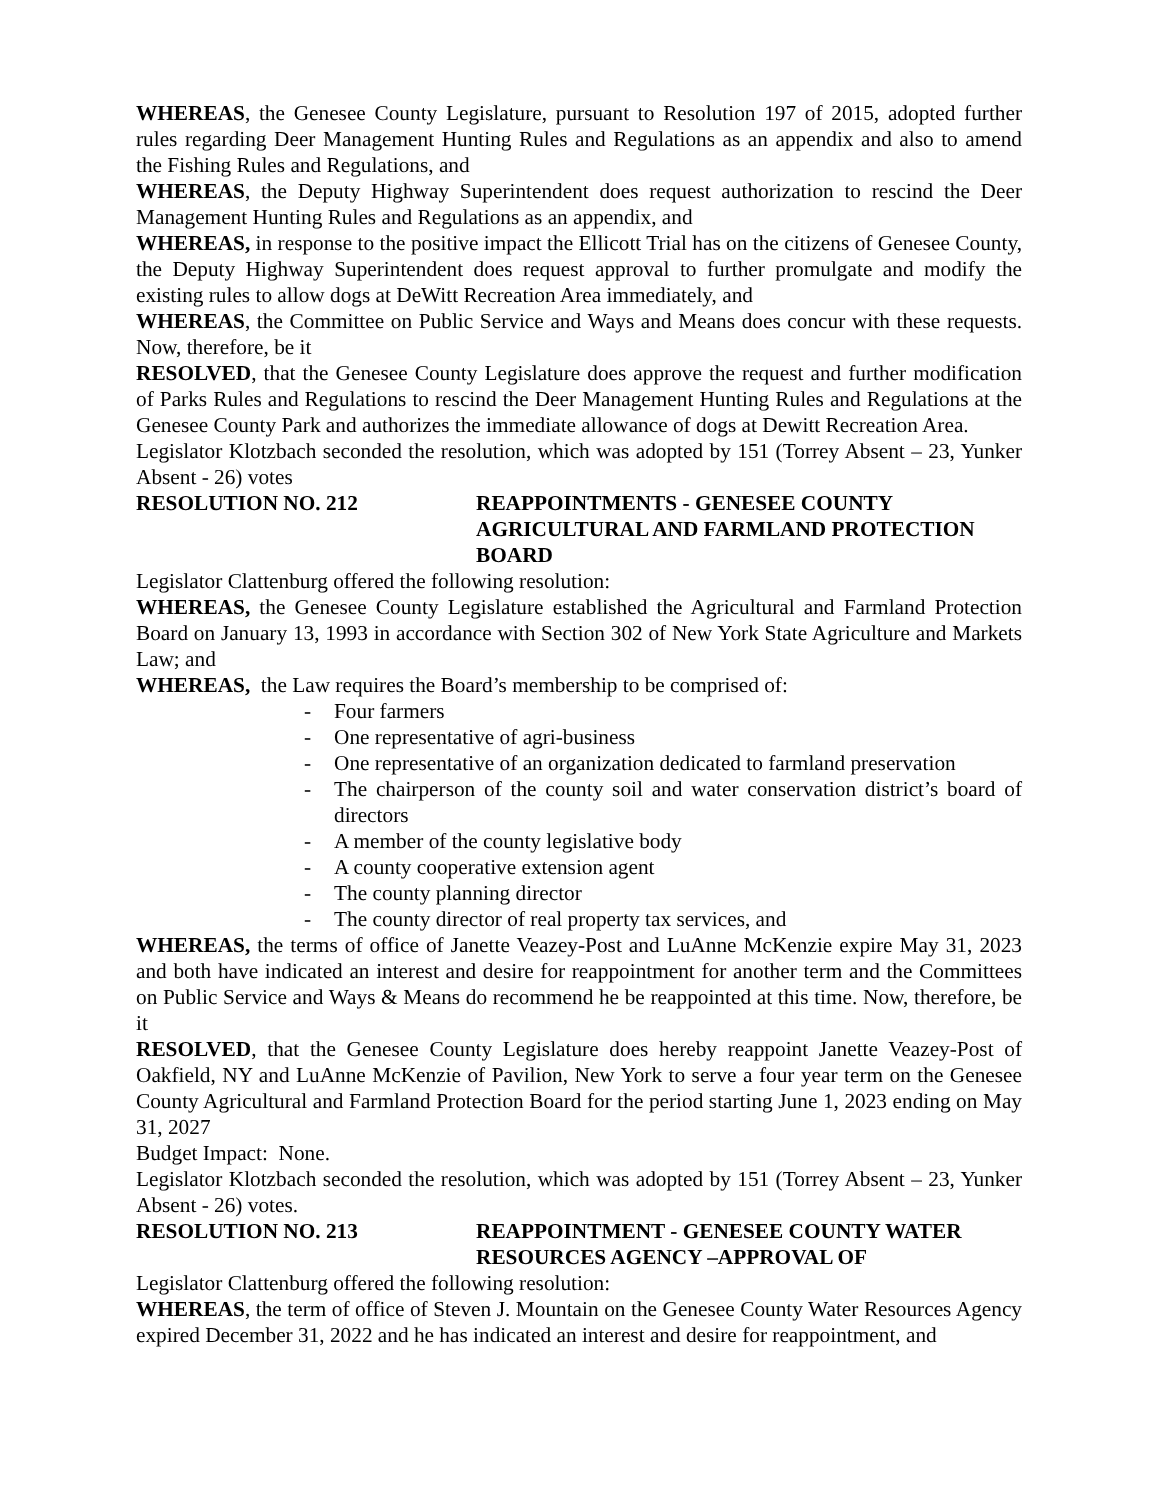WHEREAS, the Genesee County Legislature, pursuant to Resolution 197 of 2015, adopted further rules regarding Deer Management Hunting Rules and Regulations as an appendix and also to amend the Fishing Rules and Regulations, and
WHEREAS, the Deputy Highway Superintendent does request authorization to rescind the Deer Management Hunting Rules and Regulations as an appendix, and
WHEREAS, in response to the positive impact the Ellicott Trial has on the citizens of Genesee County, the Deputy Highway Superintendent does request approval to further promulgate and modify the existing rules to allow dogs at DeWitt Recreation Area immediately, and
WHEREAS, the Committee on Public Service and Ways and Means does concur with these requests. Now, therefore, be it
RESOLVED, that the Genesee County Legislature does approve the request and further modification of Parks Rules and Regulations to rescind the Deer Management Hunting Rules and Regulations at the Genesee County Park and authorizes the immediate allowance of dogs at Dewitt Recreation Area.
Legislator Klotzbach seconded the resolution, which was adopted by 151 (Torrey Absent – 23, Yunker Absent - 26) votes
RESOLUTION NO. 212 REAPPOINTMENTS - GENESEE COUNTY AGRICULTURAL AND FARMLAND PROTECTION BOARD
Legislator Clattenburg offered the following resolution:
WHEREAS, the Genesee County Legislature established the Agricultural and Farmland Protection Board on January 13, 1993 in accordance with Section 302 of New York State Agriculture and Markets Law; and
WHEREAS, the Law requires the Board’s membership to be comprised of:
- Four farmers
- One representative of agri-business
- One representative of an organization dedicated to farmland preservation
- The chairperson of the county soil and water conservation district’s board of directors
- A member of the county legislative body
- A county cooperative extension agent
- The county planning director
- The county director of real property tax services, and
WHEREAS, the terms of office of Janette Veazey-Post and LuAnne McKenzie expire May 31, 2023 and both have indicated an interest and desire for reappointment for another term and the Committees on Public Service and Ways & Means do recommend he be reappointed at this time. Now, therefore, be it
RESOLVED, that the Genesee County Legislature does hereby reappoint Janette Veazey-Post of Oakfield, NY and LuAnne McKenzie of Pavilion, New York to serve a four year term on the Genesee County Agricultural and Farmland Protection Board for the period starting June 1, 2023 ending on May 31, 2027
Budget Impact: None.
Legislator Klotzbach seconded the resolution, which was adopted by 151 (Torrey Absent – 23, Yunker Absent - 26) votes.
RESOLUTION NO. 213 REAPPOINTMENT - GENESEE COUNTY WATER RESOURCES AGENCY –APPROVAL OF
Legislator Clattenburg offered the following resolution:
WHEREAS, the term of office of Steven J. Mountain on the Genesee County Water Resources Agency expired December 31, 2022 and he has indicated an interest and desire for reappointment, and